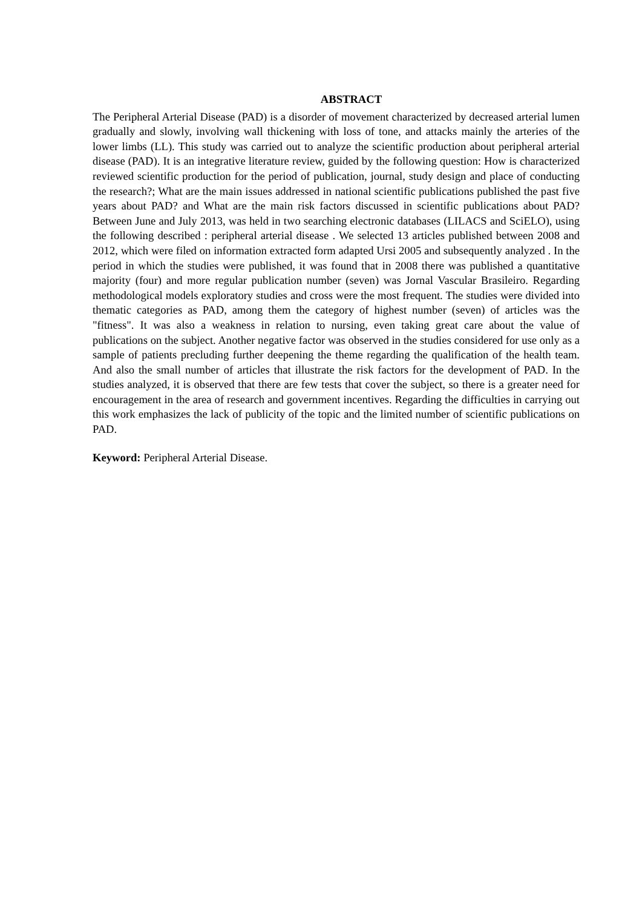ABSTRACT
The Peripheral Arterial Disease (PAD) is a disorder of movement characterized by decreased arterial lumen gradually and slowly, involving wall thickening with loss of tone, and attacks mainly the arteries of the lower limbs (LL). This study was carried out to analyze the scientific production about peripheral arterial disease (PAD). It is an integrative literature review, guided by the following question: How is characterized reviewed scientific production for the period of publication, journal, study design and place of conducting the research?; What are the main issues addressed in national scientific publications published the past five years about PAD? and What are the main risk factors discussed in scientific publications about PAD? Between June and July 2013, was held in two searching electronic databases (LILACS and SciELO), using the following described : peripheral arterial disease . We selected 13 articles published between 2008 and 2012, which were filed on information extracted form adapted Ursi 2005 and subsequently analyzed . In the period in which the studies were published, it was found that in 2008 there was published a quantitative majority (four) and more regular publication number (seven) was Jornal Vascular Brasileiro. Regarding methodological models exploratory studies and cross were the most frequent. The studies were divided into thematic categories as PAD, among them the category of highest number (seven) of articles was the "fitness". It was also a weakness in relation to nursing, even taking great care about the value of publications on the subject. Another negative factor was observed in the studies considered for use only as a sample of patients precluding further deepening the theme regarding the qualification of the health team. And also the small number of articles that illustrate the risk factors for the development of PAD. In the studies analyzed, it is observed that there are few tests that cover the subject, so there is a greater need for encouragement in the area of research and government incentives. Regarding the difficulties in carrying out this work emphasizes the lack of publicity of the topic and the limited number of scientific publications on PAD.
Keyword: Peripheral Arterial Disease.